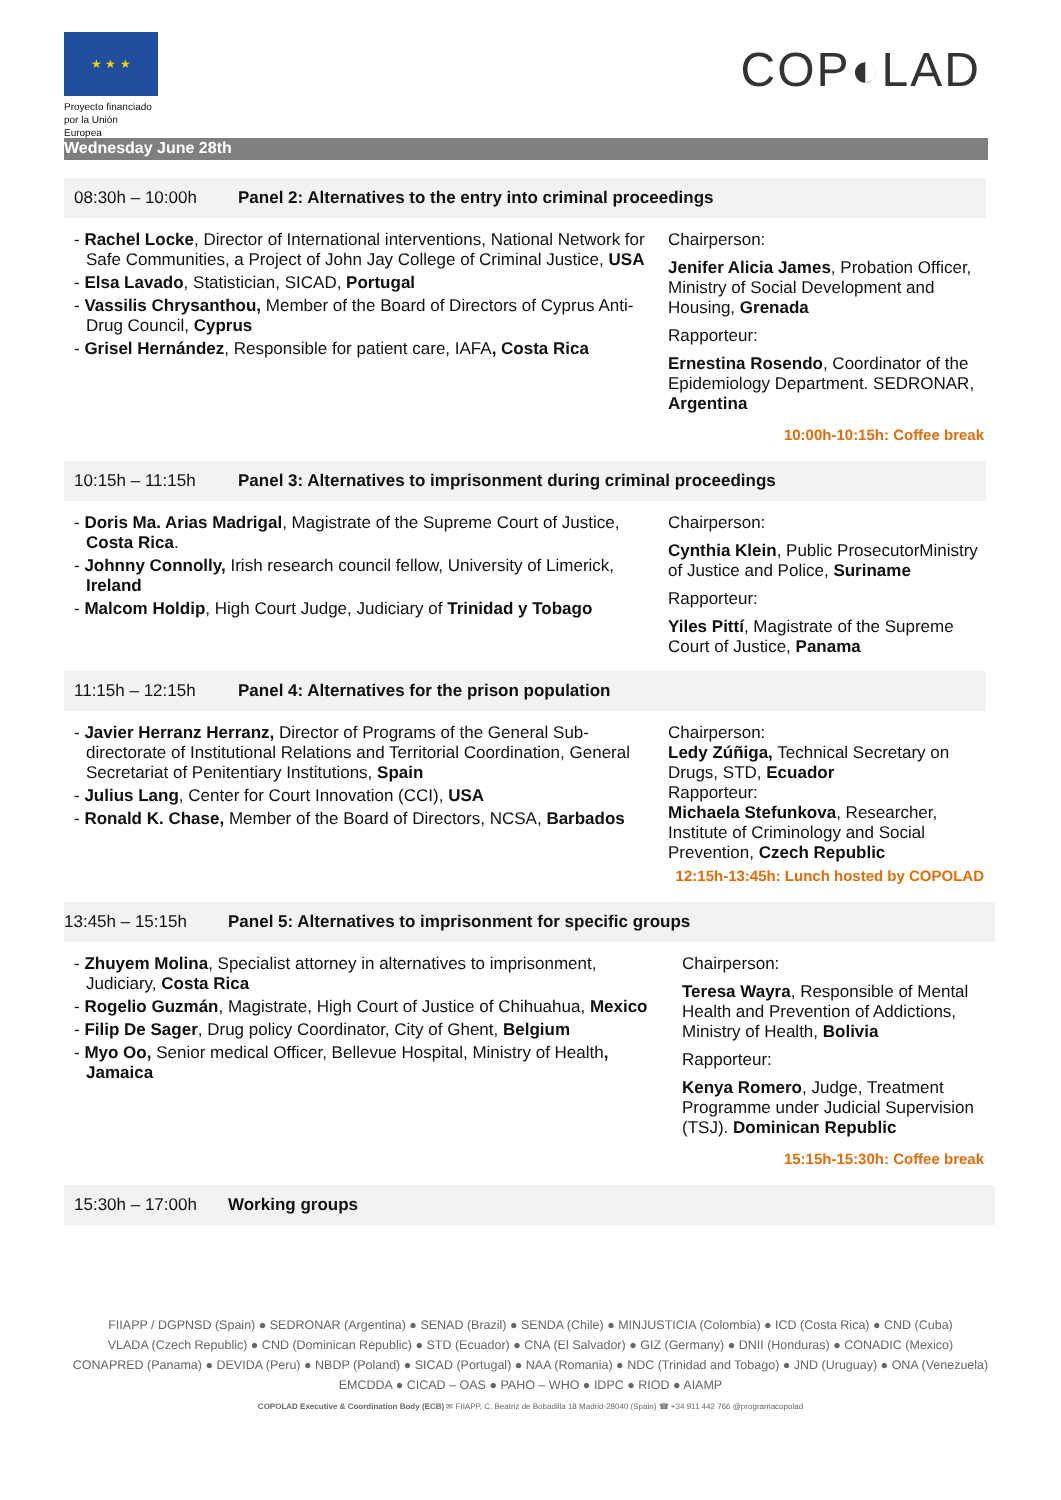★ ★ ★
Proyecto financiado
por la Unión Europea
COP◐LAD
Wednesday June 28th
08:30h – 10:00h Panel 2: Alternatives to the entry into criminal proceedings
- Rachel Locke, Director of International interventions, National Network for Safe Communities, a Project of John Jay College of Criminal Justice, USA
- Elsa Lavado, Statistician, SICAD, Portugal
- Vassilis Chrysanthou, Member of the Board of Directors of Cyprus Anti-Drug Council, Cyprus
- Grisel Hernández, Responsible for patient care, IAFA, Costa Rica
Chairperson:
Jenifer Alicia James, Probation Officer, Ministry of Social Development and Housing, Grenada
Rapporteur:
Ernestina Rosendo, Coordinator of the Epidemiology Department. SEDRONAR, Argentina
10:00h-10:15h: Coffee break
10:15h – 11:15h Panel 3: Alternatives to imprisonment during criminal proceedings
- Doris Ma. Arias Madrigal, Magistrate of the Supreme Court of Justice, Costa Rica.
- Johnny Connolly, Irish research council fellow, University of Limerick, Ireland
- Malcom Holdip, High Court Judge, Judiciary of Trinidad y Tobago
Chairperson:
Cynthia Klein, Public ProsecutorMinistry of Justice and Police, Suriname
Rapporteur:
Yiles Pittí, Magistrate of the Supreme Court of Justice, Panama
11:15h – 12:15h Panel 4: Alternatives for the prison population
- Javier Herranz Herranz, Director of Programs of the General Sub-directorate of Institutional Relations and Territorial Coordination, General Secretariat of Penitentiary Institutions, Spain
- Julius Lang, Center for Court Innovation (CCI), USA
- Ronald K. Chase, Member of the Board of Directors, NCSA, Barbados
Chairperson:
Ledy Zúñiga, Technical Secretary on Drugs, STD, Ecuador
Rapporteur:
Michaela Stefunkova, Researcher, Institute of Criminology and Social Prevention, Czech Republic
12:15h-13:45h: Lunch hosted by COPOLAD
13:45h – 15:15h Panel 5: Alternatives to imprisonment for specific groups
- Zhuyem Molina, Specialist attorney in alternatives to imprisonment, Judiciary, Costa Rica
- Rogelio Guzmán, Magistrate, High Court of Justice of Chihuahua, Mexico
- Filip De Sager, Drug policy Coordinator, City of Ghent, Belgium
- Myo Oo, Senior medical Officer, Bellevue Hospital, Ministry of Health, Jamaica
Chairperson:
Teresa Wayra, Responsible of Mental Health and Prevention of Addictions, Ministry of Health, Bolivia
Rapporteur:
Kenya Romero, Judge, Treatment Programme under Judicial Supervision (TSJ). Dominican Republic
15:15h-15:30h: Coffee break
15:30h – 17:00h Working groups
FIIAPP / DGPNSD (Spain) ● SEDRONAR (Argentina) ● SENAD (Brazil) ● SENDA (Chile) ● MINJUSTICIA (Colombia) ● ICD (Costa Rica) ● CND (Cuba)
VLADA (Czech Republic) ● CND (Dominican Republic) ● STD (Ecuador) ● CNA (El Salvador) ● GIZ (Germany) ● DNII (Honduras) ● CONADIC (Mexico)
CONAPRED (Panama) ● DEVIDA (Peru) ● NBDP (Poland) ● SICAD (Portugal) ● NAA (Romania) ● NDC (Trinidad and Tobago) ● JND (Uruguay) ● ONA (Venezuela)
EMCDDA ● CICAD – OAS ● PAHO – WHO ● IDPC ● RIOD ● AIAMP
COPOLAD Executive & Coordination Body (ECB) ✉ FIIAPP, C. Beatriz de Bobadilla 18 Madrid-28040 (Spain) ☎ +34 911 442 766 @programacopolad